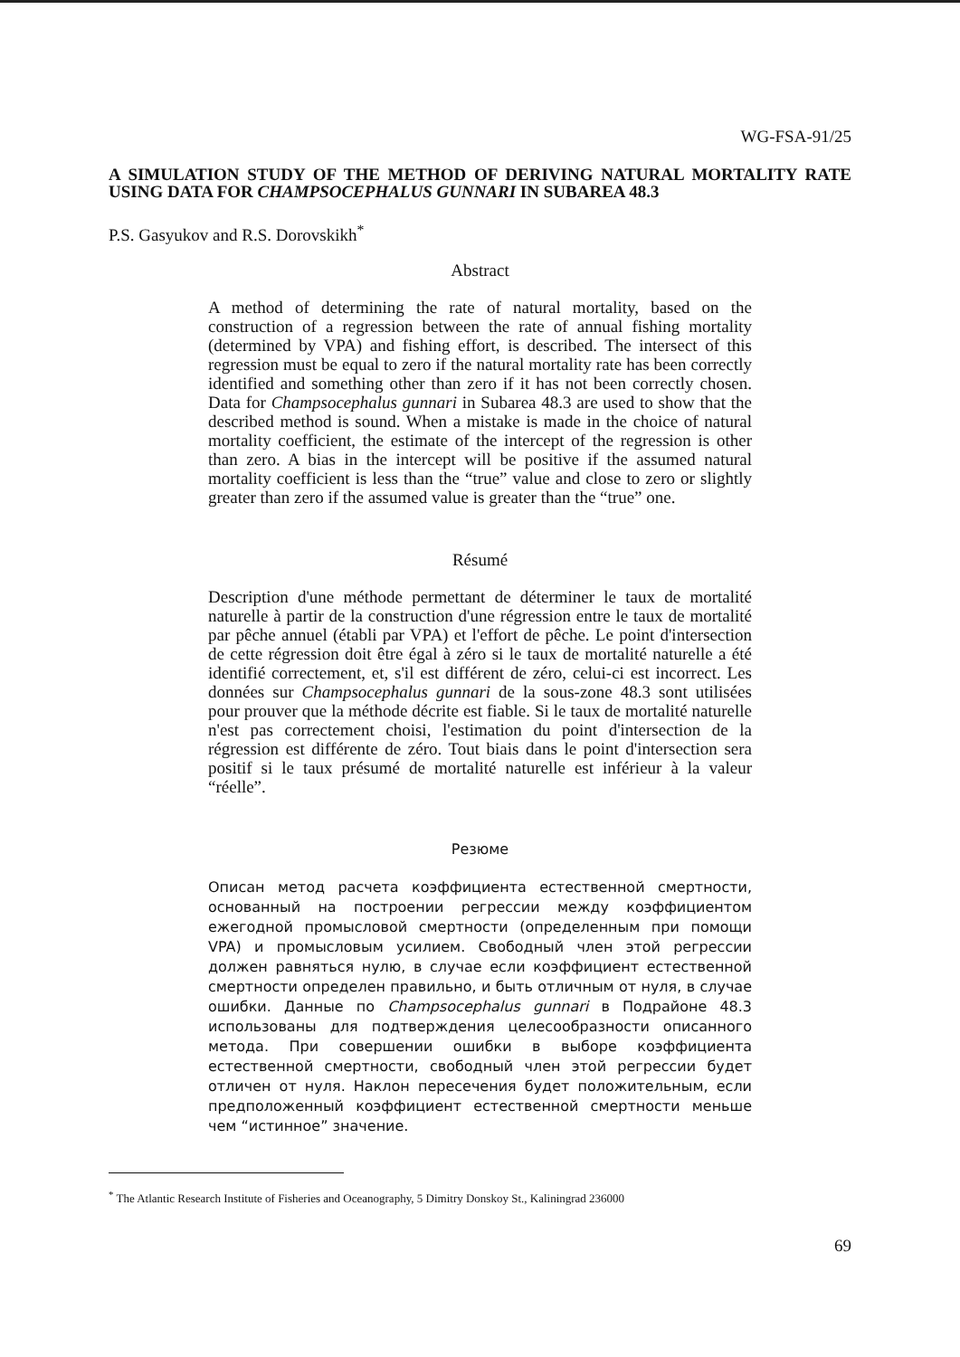WG-FSA-91/25
A SIMULATION STUDY OF THE METHOD OF DERIVING NATURAL MORTALITY RATE USING DATA FOR CHAMPSOCEPHALUS GUNNARI IN SUBAREA 48.3
P.S. Gasyukov and R.S. Dorovskikh<sup>*</sup>
Abstract
A method of determining the rate of natural mortality, based on the construction of a regression between the rate of annual fishing mortality (determined by VPA) and fishing effort, is described. The intersect of this regression must be equal to zero if the natural mortality rate has been correctly identified and something other than zero if it has not been correctly chosen. Data for Champsocephalus gunnari in Subarea 48.3 are used to show that the described method is sound. When a mistake is made in the choice of natural mortality coefficient, the estimate of the intercept of the regression is other than zero. A bias in the intercept will be positive if the assumed natural mortality coefficient is less than the “true” value and close to zero or slightly greater than zero if the assumed value is greater than the “true” one.
Résumé
Description d'une méthode permettant de déterminer le taux de mortalité naturelle à partir de la construction d'une régression entre le taux de mortalité par pêche annuel (établi par VPA) et l'effort de pêche. Le point d'intersection de cette régression doit être égal à zéro si le taux de mortalité naturelle a été identifié correctement, et, s'il est différent de zéro, celui-ci est incorrect. Les données sur Champsocephalus gunnari de la sous-zone 48.3 sont utilisées pour prouver que la méthode décrite est fiable. Si le taux de mortalité naturelle n'est pas correctement choisi, l'estimation du point d'intersection de la régression est différente de zéro. Tout biais dans le point d'intersection sera positif si le taux présumé de mortalité naturelle est inférieur à la valeur “réelle”.
Резюме
Описан метод расчета коэффициента естественной смертности, основанный на построении регрессии между коэффициентом ежегодной промысловой смертности (определенным при помощи VPA) и промысловым усилием. Свободный член этой регрессии должен равняться нулю, в случае если коэффициент естественной смертности определен правильно, и быть отличным от нуля, в случае ошибки. Данные по Champsocephalus gunnari в Подрайоне 48.3 использованы для подтверждения целесообразности описанного метода. При совершении ошибки в выборе коэффициента естественной смертности, свободный член этой регрессии будет отличен от нуля. Наклон пересечения будет положительным, если предположенный коэффициент естественной смертности меньше чем “истинное” значение.
<sup>*</sup> The Atlantic Research Institute of Fisheries and Oceanography, 5 Dimitry Donskoy St., Kaliningrad 236000
69